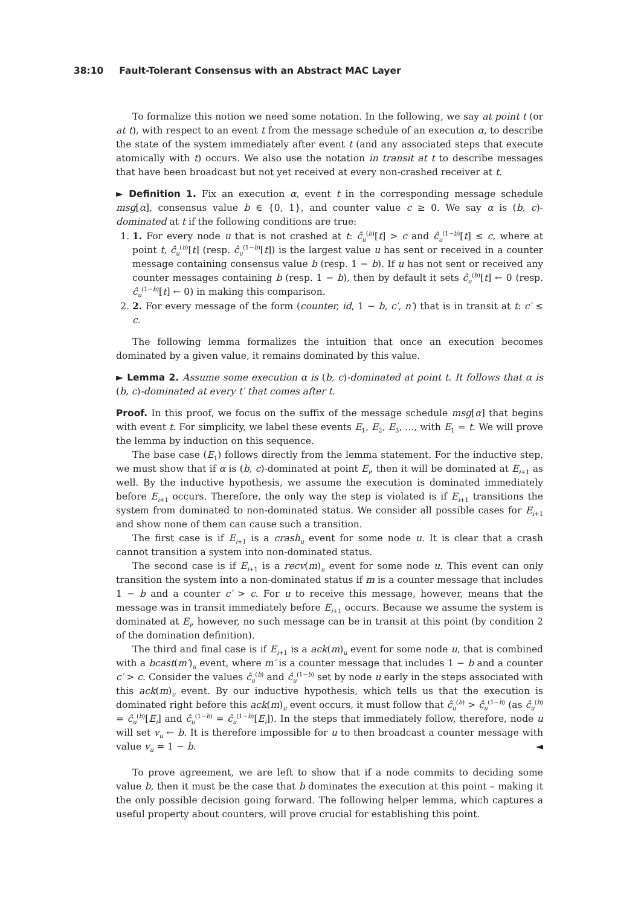38:10 Fault-Tolerant Consensus with an Abstract MAC Layer
To formalize this notion we need some notation. In the following, we say at point t (or at t), with respect to an event t from the message schedule of an execution α, to describe the state of the system immediately after event t (and any associated steps that execute atomically with t) occurs. We also use the notation in transit at t to describe messages that have been broadcast but not yet received at every non-crashed receiver at t.
► Definition 1. Fix an execution α, event t in the corresponding message schedule msg[α], consensus value b ∈ {0, 1}, and counter value c ≥ 0. We say α is (b, c)-dominated at t if the following conditions are true:
1. 1. For every node u that is not crashed at t: ĉ<sub>u</sub><sup>(b)</sup>[t] > c and ĉ<sub>u</sub><sup>(1−b)</sup>[t] ≤ c, where at point t, ĉ<sub>u</sub><sup>(b)</sup>[t] (resp. ĉ<sub>u</sub><sup>(1−b)</sup>[t]) is the largest value u has sent or received in a counter message containing consensus value b (resp. 1 − b). If u has not sent or received any counter messages containing b (resp. 1 − b), then by default it sets ĉ<sub>u</sub><sup>(b)</sup>[t] ← 0 (resp. ĉ<sub>u</sub><sup>(1−b)</sup>[t] ← 0) in making this comparison.
2. 2. For every message of the form (counter, id, 1 − b, c′, n′) that is in transit at t: c′ ≤ c.
The following lemma formalizes the intuition that once an execution becomes dominated by a given value, it remains dominated by this value.
► Lemma 2. Assume some execution α is (b, c)-dominated at point t. It follows that α is (b, c)-dominated at every t′ that comes after t.
Proof. In this proof, we focus on the suffix of the message schedule msg[α] that begins with event t. For simplicity, we label these events E<sub>1</sub>, E<sub>2</sub>, E<sub>3</sub>, ..., with E<sub>1</sub> = t. We will prove the lemma by induction on this sequence.
The base case (E<sub>1</sub>) follows directly from the lemma statement. For the inductive step, we must show that if α is (b, c)-dominated at point E<sub>i</sub>, then it will be dominated at E<sub>i+1</sub> as well. By the inductive hypothesis, we assume the execution is dominated immediately before E<sub>i+1</sub> occurs. Therefore, the only way the step is violated is if E<sub>i+1</sub> transitions the system from dominated to non-dominated status. We consider all possible cases for E<sub>i+1</sub> and show none of them can cause such a transition.
The first case is if E<sub>i+1</sub> is a crash<sub>u</sub> event for some node u. It is clear that a crash cannot transition a system into non-dominated status.
The second case is if E<sub>i+1</sub> is a recv(m)<sub>u</sub> event for some node u. This event can only transition the system into a non-dominated status if m is a counter message that includes 1 − b and a counter c′ > c. For u to receive this message, however, means that the message was in transit immediately before E<sub>i+1</sub> occurs. Because we assume the system is dominated at E<sub>i</sub>, however, no such message can be in transit at this point (by condition 2 of the domination definition).
The third and final case is if E<sub>i+1</sub> is a ack(m)<sub>u</sub> event for some node u, that is combined with a bcast(m′)<sub>u</sub> event, where m′ is a counter message that includes 1 − b and a counter c′ > c. Consider the values ĉ<sub>u</sub><sup>(b)</sup> and ĉ<sub>u</sub><sup>(1−b)</sup> set by node u early in the steps associated with this ack(m)<sub>u</sub> event. By our inductive hypothesis, which tells us that the execution is dominated right before this ack(m)<sub>u</sub> event occurs, it must follow that ĉ<sub>u</sub><sup>(b)</sup> > ĉ<sub>u</sub><sup>(1−b)</sup> (as ĉ<sub>u</sub><sup>(b)</sup> = ĉ<sub>u</sub><sup>(b)</sup>[E<sub>i</sub>] and ĉ<sub>u</sub><sup>(1−b)</sup> = ĉ<sub>u</sub><sup>(1−b)</sup>[E<sub>i</sub>]). In the steps that immediately follow, therefore, node u will set v<sub>u</sub> ← b. It is therefore impossible for u to then broadcast a counter message with value v<sub>u</sub> = 1 − b. ◄
To prove agreement, we are left to show that if a node commits to deciding some value b, then it must be the case that b dominates the execution at this point – making it the only possible decision going forward. The following helper lemma, which captures a useful property about counters, will prove crucial for establishing this point.